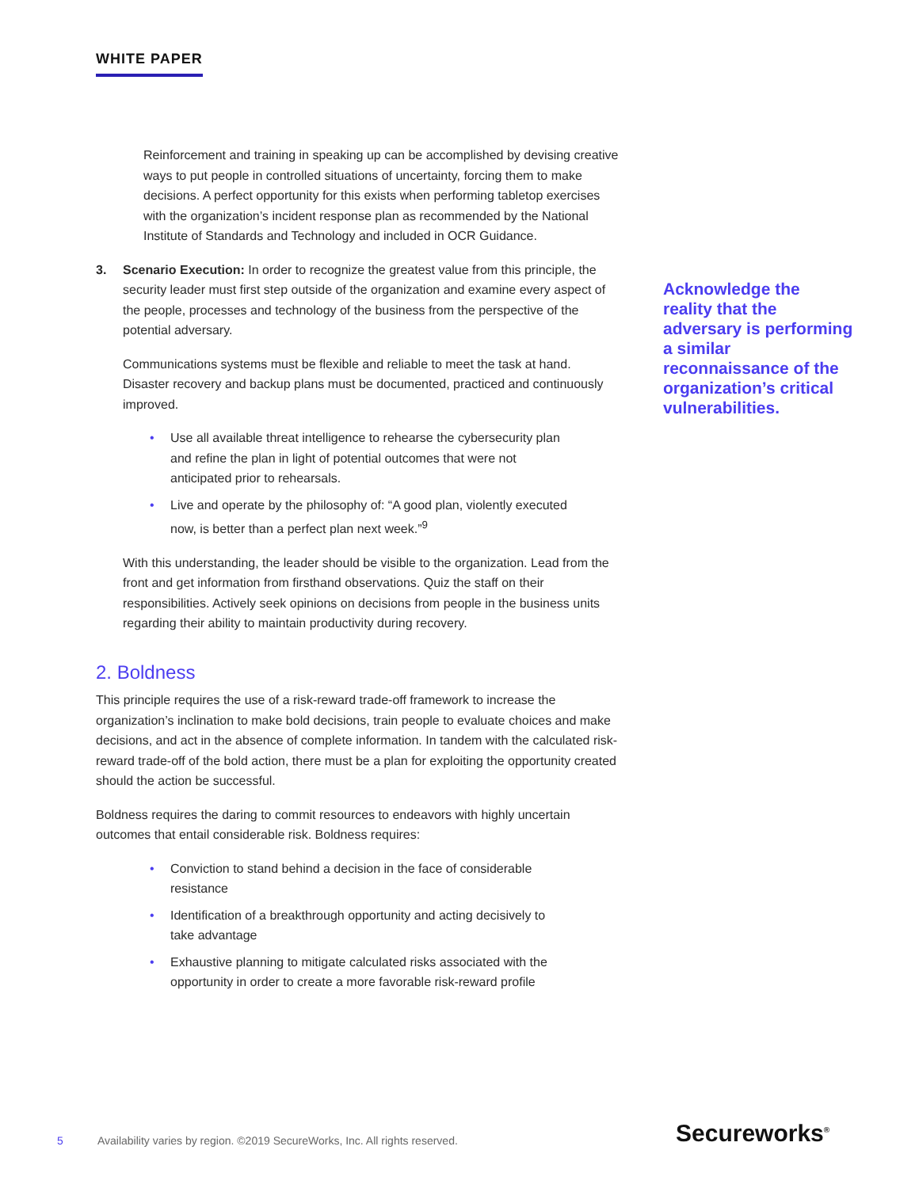WHITE PAPER
Reinforcement and training in speaking up can be accomplished by devising creative ways to put people in controlled situations of uncertainty, forcing them to make decisions. A perfect opportunity for this exists when performing tabletop exercises with the organization’s incident response plan as recommended by the National Institute of Standards and Technology and included in OCR Guidance.
3. Scenario Execution: In order to recognize the greatest value from this principle, the security leader must first step outside of the organization and examine every aspect of the people, processes and technology of the business from the perspective of the potential adversary.
Communications systems must be flexible and reliable to meet the task at hand. Disaster recovery and backup plans must be documented, practiced and continuously improved.
• Use all available threat intelligence to rehearse the cybersecurity plan and refine the plan in light of potential outcomes that were not anticipated prior to rehearsals.
• Live and operate by the philosophy of: “A good plan, violently executed now, is better than a perfect plan next week.”<sup>9</sup>
With this understanding, the leader should be visible to the organization. Lead from the front and get information from firsthand observations. Quiz the staff on their responsibilities. Actively seek opinions on decisions from people in the business units regarding their ability to maintain productivity during recovery.
2. Boldness
This principle requires the use of a risk-reward trade-off framework to increase the organization’s inclination to make bold decisions, train people to evaluate choices and make decisions, and act in the absence of complete information. In tandem with the calculated risk-reward trade-off of the bold action, there must be a plan for exploiting the opportunity created should the action be successful.
Boldness requires the daring to commit resources to endeavors with highly uncertain outcomes that entail considerable risk. Boldness requires:
• Conviction to stand behind a decision in the face of considerable resistance
• Identification of a breakthrough opportunity and acting decisively to take advantage
• Exhaustive planning to mitigate calculated risks associated with the opportunity in order to create a more favorable risk-reward profile
Acknowledge the reality that the adversary is performing a similar reconnaissance of the organization’s critical vulnerabilities.
5 Availability varies by region. ©2019 SecureWorks, Inc. All rights reserved.
Secureworks<sup>®</sup>